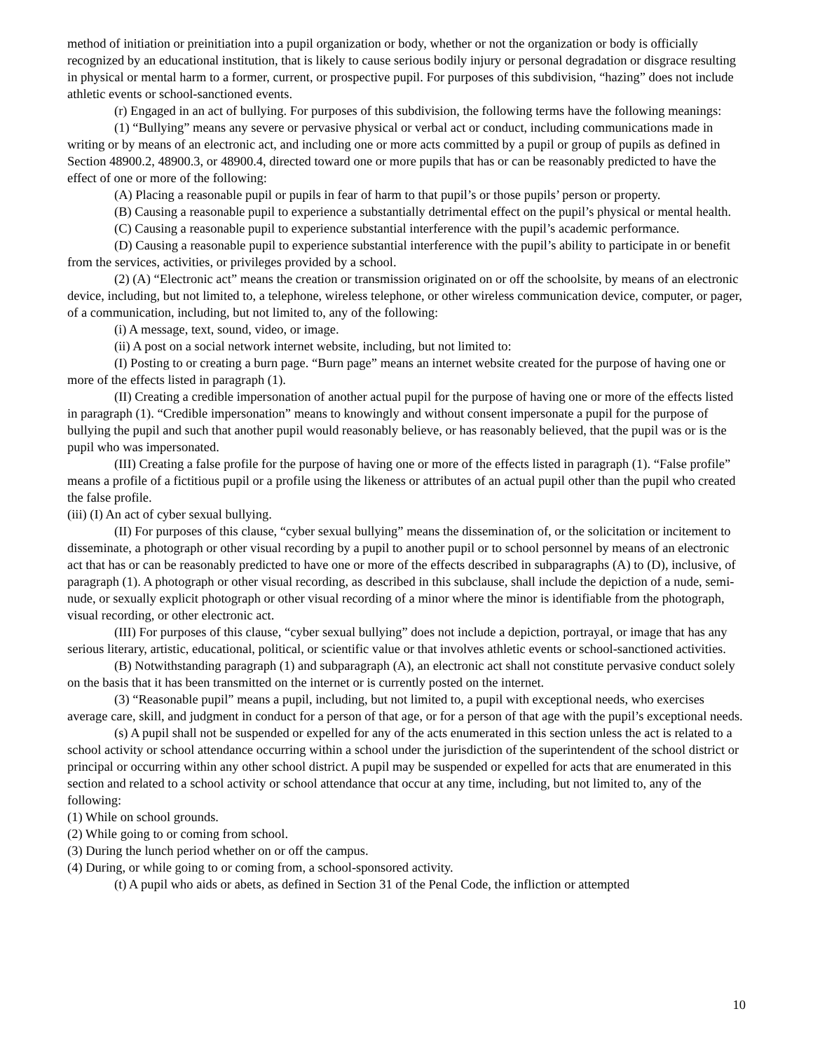method of initiation or preinitiation into a pupil organization or body, whether or not the organization or body is officially recognized by an educational institution, that is likely to cause serious bodily injury or personal degradation or disgrace resulting in physical or mental harm to a former, current, or prospective pupil. For purposes of this subdivision, “hazing” does not include athletic events or school-sanctioned events.
(r) Engaged in an act of bullying. For purposes of this subdivision, the following terms have the following meanings:
(1) “Bullying” means any severe or pervasive physical or verbal act or conduct, including communications made in writing or by means of an electronic act, and including one or more acts committed by a pupil or group of pupils as defined in Section 48900.2, 48900.3, or 48900.4, directed toward one or more pupils that has or can be reasonably predicted to have the effect of one or more of the following:
(A) Placing a reasonable pupil or pupils in fear of harm to that pupil’s or those pupils’ person or property.
(B) Causing a reasonable pupil to experience a substantially detrimental effect on the pupil’s physical or mental health.
(C) Causing a reasonable pupil to experience substantial interference with the pupil’s academic performance.
(D) Causing a reasonable pupil to experience substantial interference with the pupil’s ability to participate in or benefit from the services, activities, or privileges provided by a school.
(2) (A) “Electronic act” means the creation or transmission originated on or off the schoolsite, by means of an electronic device, including, but not limited to, a telephone, wireless telephone, or other wireless communication device, computer, or pager, of a communication, including, but not limited to, any of the following:
(i) A message, text, sound, video, or image.
(ii) A post on a social network internet website, including, but not limited to:
(I) Posting to or creating a burn page. “Burn page” means an internet website created for the purpose of having one or more of the effects listed in paragraph (1).
(II) Creating a credible impersonation of another actual pupil for the purpose of having one or more of the effects listed in paragraph (1). “Credible impersonation” means to knowingly and without consent impersonate a pupil for the purpose of bullying the pupil and such that another pupil would reasonably believe, or has reasonably believed, that the pupil was or is the pupil who was impersonated.
(III) Creating a false profile for the purpose of having one or more of the effects listed in paragraph (1). “False profile” means a profile of a fictitious pupil or a profile using the likeness or attributes of an actual pupil other than the pupil who created the false profile.
(iii) (I) An act of cyber sexual bullying.
(II) For purposes of this clause, “cyber sexual bullying” means the dissemination of, or the solicitation or incitement to disseminate, a photograph or other visual recording by a pupil to another pupil or to school personnel by means of an electronic act that has or can be reasonably predicted to have one or more of the effects described in subparagraphs (A) to (D), inclusive, of paragraph (1). A photograph or other visual recording, as described in this subclause, shall include the depiction of a nude, semi-nude, or sexually explicit photograph or other visual recording of a minor where the minor is identifiable from the photograph, visual recording, or other electronic act.
(III) For purposes of this clause, “cyber sexual bullying” does not include a depiction, portrayal, or image that has any serious literary, artistic, educational, political, or scientific value or that involves athletic events or school-sanctioned activities.
(B) Notwithstanding paragraph (1) and subparagraph (A), an electronic act shall not constitute pervasive conduct solely on the basis that it has been transmitted on the internet or is currently posted on the internet.
(3) “Reasonable pupil” means a pupil, including, but not limited to, a pupil with exceptional needs, who exercises average care, skill, and judgment in conduct for a person of that age, or for a person of that age with the pupil’s exceptional needs.
(s) A pupil shall not be suspended or expelled for any of the acts enumerated in this section unless the act is related to a school activity or school attendance occurring within a school under the jurisdiction of the superintendent of the school district or principal or occurring within any other school district. A pupil may be suspended or expelled for acts that are enumerated in this section and related to a school activity or school attendance that occur at any time, including, but not limited to, any of the following:
(1) While on school grounds.
(2) While going to or coming from school.
(3) During the lunch period whether on or off the campus.
(4) During, or while going to or coming from, a school-sponsored activity.
(t) A pupil who aids or abets, as defined in Section 31 of the Penal Code, the infliction or attempted
10